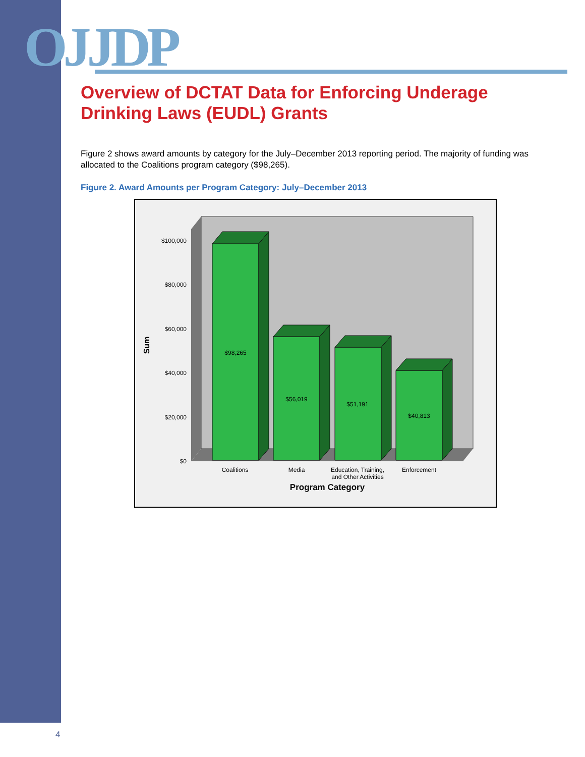OJJDP
Overview of DCTAT Data for Enforcing Underage Drinking Laws (EUDL) Grants
Figure 2 shows award amounts by category for the July–December 2013 reporting period. The majority of funding was allocated to the Coalitions program category ($98,265).
Figure 2. Award Amounts per Program Category: July–December 2013
$100,000
$80,000
$60,000
$40,000
$20,000
$0
Sum
$98,265
$56,019
$51,191
$40,813
Coalitions
Media
Education, Training,
and Other Activities
Enforcement
Program Category
4